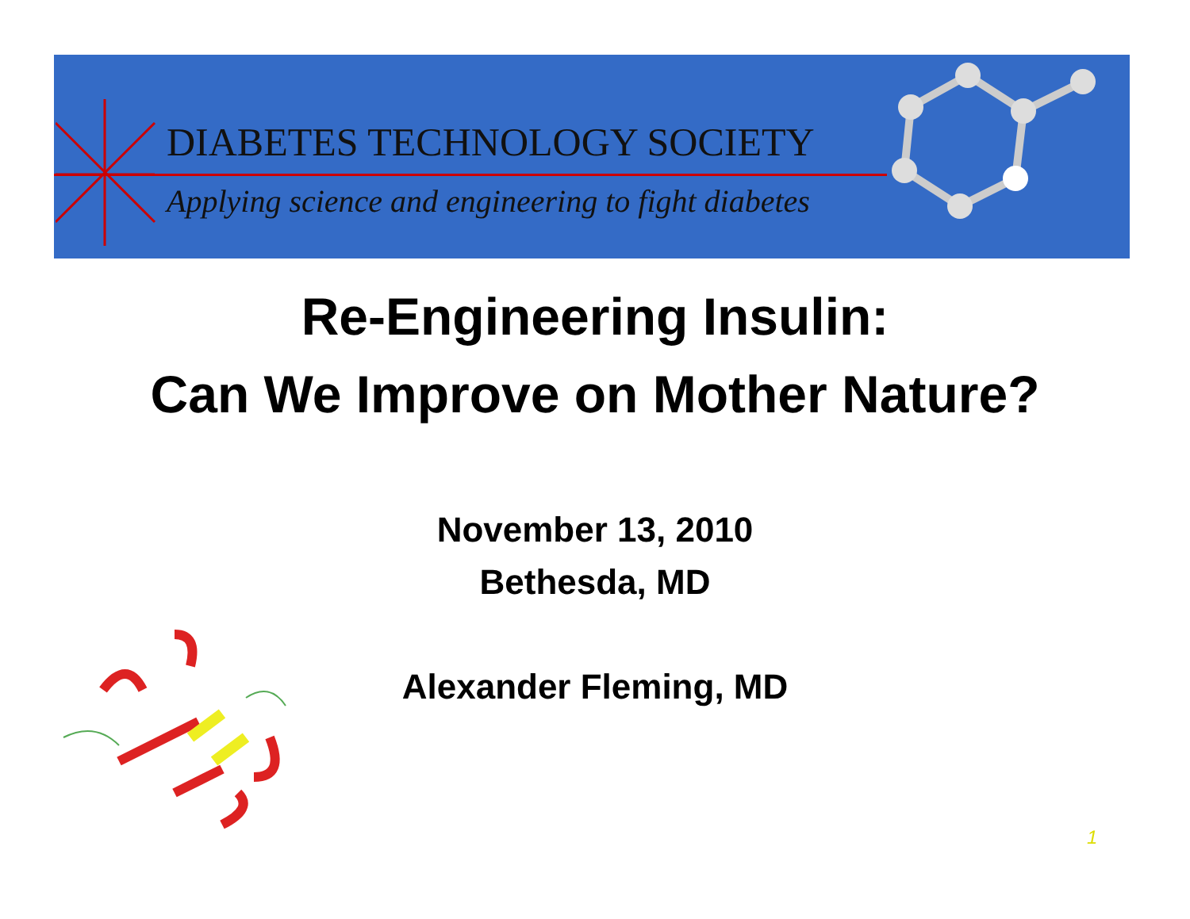DIABETES TECHNOLOGY SOCIETY
Applying science and engineering to fight diabetes
Re-Engineering Insulin:
Can We Improve on Mother Nature?
November 13, 2010
Bethesda, MD
Alexander Fleming, MD
1